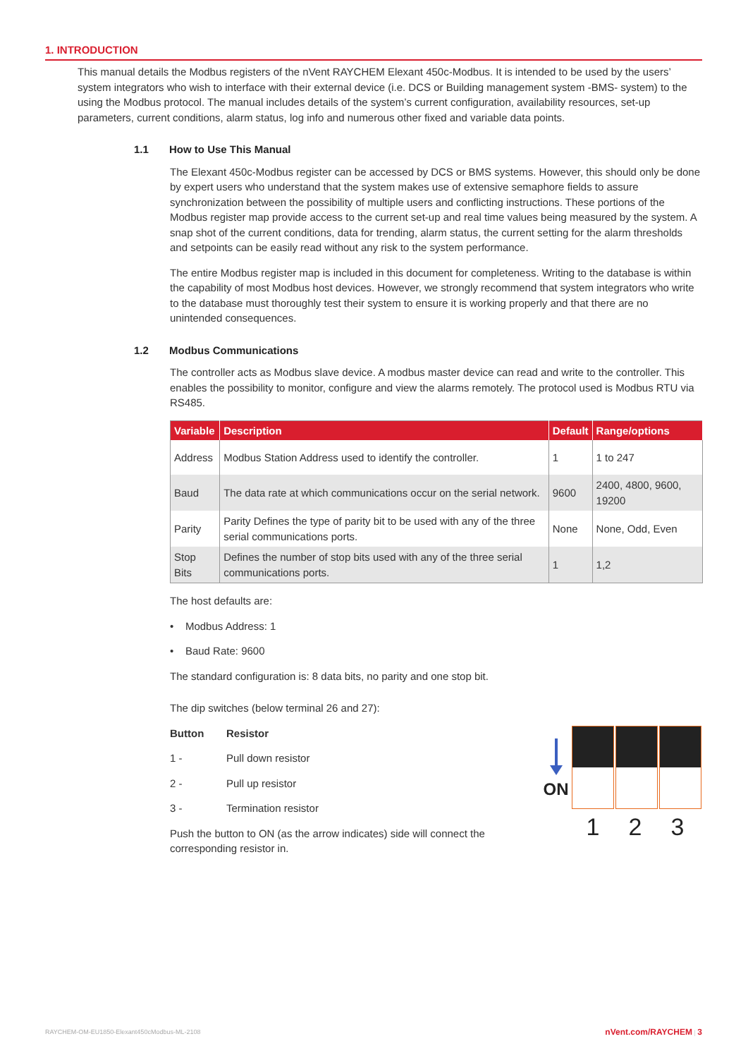1. INTRODUCTION
This manual details the Modbus registers of the nVent RAYCHEM Elexant 450c-Modbus. It is intended to be used by the users’ system integrators who wish to interface with their external device (i.e. DCS or Building management system -BMS- system) to the using the Modbus protocol. The manual includes details of the system’s current configuration, availability resources, set-up parameters, current conditions, alarm status, log info and numerous other fixed and variable data points.
1.1 How to Use This Manual
The Elexant 450c-Modbus register can be accessed by DCS or BMS systems. However, this should only be done by expert users who understand that the system makes use of extensive semaphore fields to assure synchronization between the possibility of multiple users and conflicting instructions. These portions of the Modbus register map provide access to the current set-up and real time values being measured by the system. A snap shot of the current conditions, data for trending, alarm status, the current setting for the alarm thresholds and setpoints can be easily read without any risk to the system performance.
The entire Modbus register map is included in this document for completeness. Writing to the database is within the capability of most Modbus host devices. However, we strongly recommend that system integrators who write to the database must thoroughly test their system to ensure it is working properly and that there are no unintended consequences.
1.2 Modbus Communications
The controller acts as Modbus slave device. A modbus master device can read and write to the controller. This enables the possibility to monitor, configure and view the alarms remotely. The protocol used is Modbus RTU via RS485.
| Variable | Description | Default | Range/options |
| --- | --- | --- | --- |
| Address | Modbus Station Address used to identify the controller. | 1 | 1 to 247 |
| Baud | The data rate at which communications occur on the serial network. | 9600 | 2400, 4800, 9600, 19200 |
| Parity | Parity Defines the type of parity bit to be used with any of the three serial communications ports. | None | None, Odd, Even |
| Stop Bits | Defines the number of stop bits used with any of the three serial communications ports. | 1 | 1,2 |
The host defaults are:
• Modbus Address: 1
• Baud Rate: 9600
The standard configuration is: 8 data bits, no parity and one stop bit.
The dip switches (below terminal 26 and 27):
Button Resistor
1 - Pull down resistor
2 - Pull up resistor
3 - Termination resistor
Push the button to ON (as the arrow indicates) side will connect the corresponding resistor in.
ON
1 2 3
RAYCHEM-OM-EU1850-Elexant450cModbus-ML-2108 nVent.com/RAYCHEM | 3